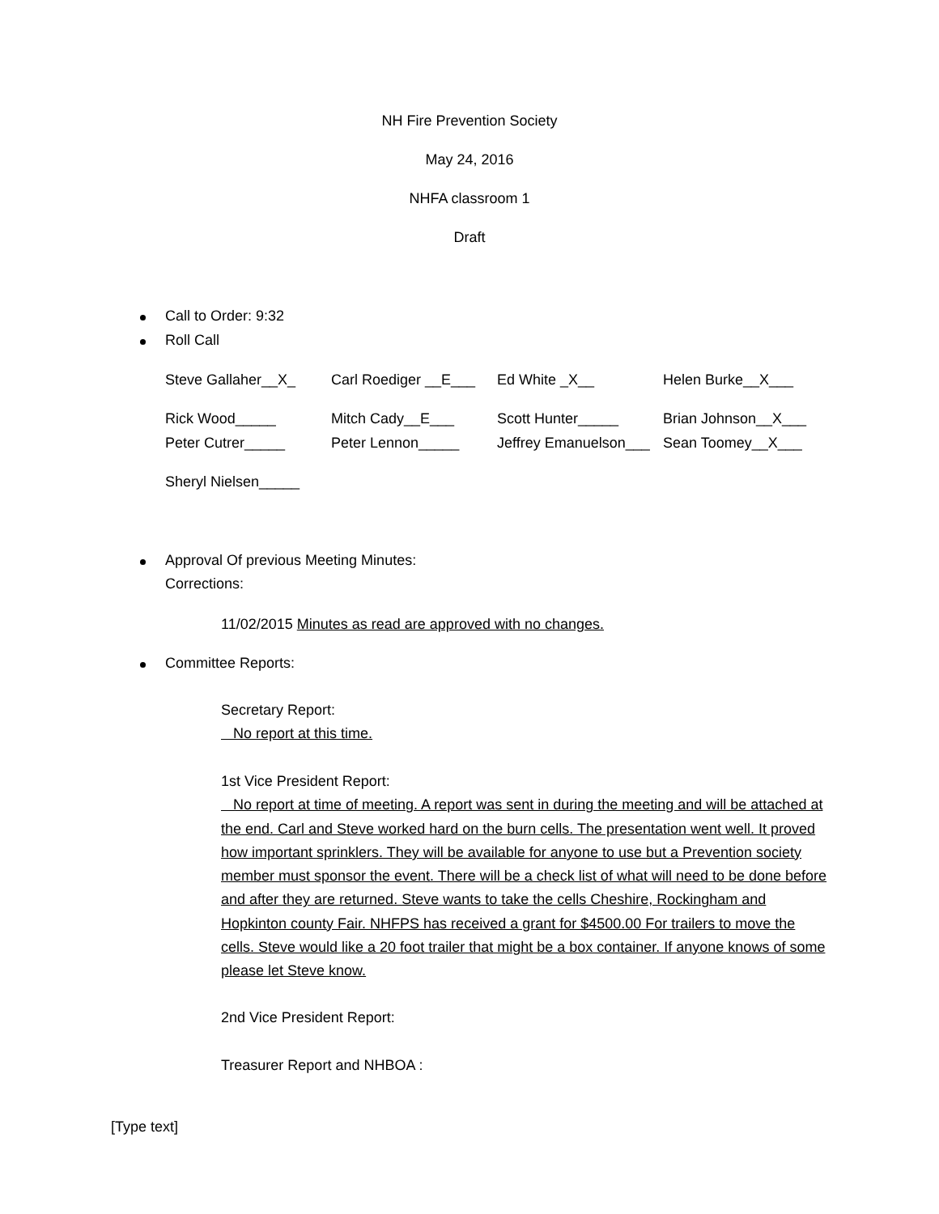NH Fire Prevention Society
May 24, 2016
NHFA classroom 1
Draft
Call to Order: 9:32
Roll Call
Steve Gallaher__X_ Carl Roediger __E___ Ed White _X__ Helen Burke__X___
Rick Wood_____ Mitch Cady__E___ Scott Hunter_____ Brian Johnson__X___
Peter Cutrer_____ Peter Lennon_____ Jeffrey Emanuelson___ Sean Toomey__X___
Sheryl Nielsen_____
Approval Of previous Meeting Minutes:
Corrections:
11/02/2015 Minutes as read are approved with no changes.
Committee Reports:
Secretary Report:
No report at this time.
1st Vice President Report:
No report at time of meeting. A report was sent in during the meeting and will be attached at the end. Carl and Steve worked hard on the burn cells. The presentation went well. It proved how important sprinklers. They will be available for anyone to use but a Prevention society member must sponsor the event. There will be a check list of what will need to be done before and after they are returned. Steve wants to take the cells Cheshire, Rockingham and Hopkinton county Fair. NHFPS has received a grant for $4500.00 For trailers to move the cells. Steve would like a 20 foot trailer that might be a box container. If anyone knows of some please let Steve know.
2nd Vice President Report:
Treasurer Report and NHBOA :
[Type text]